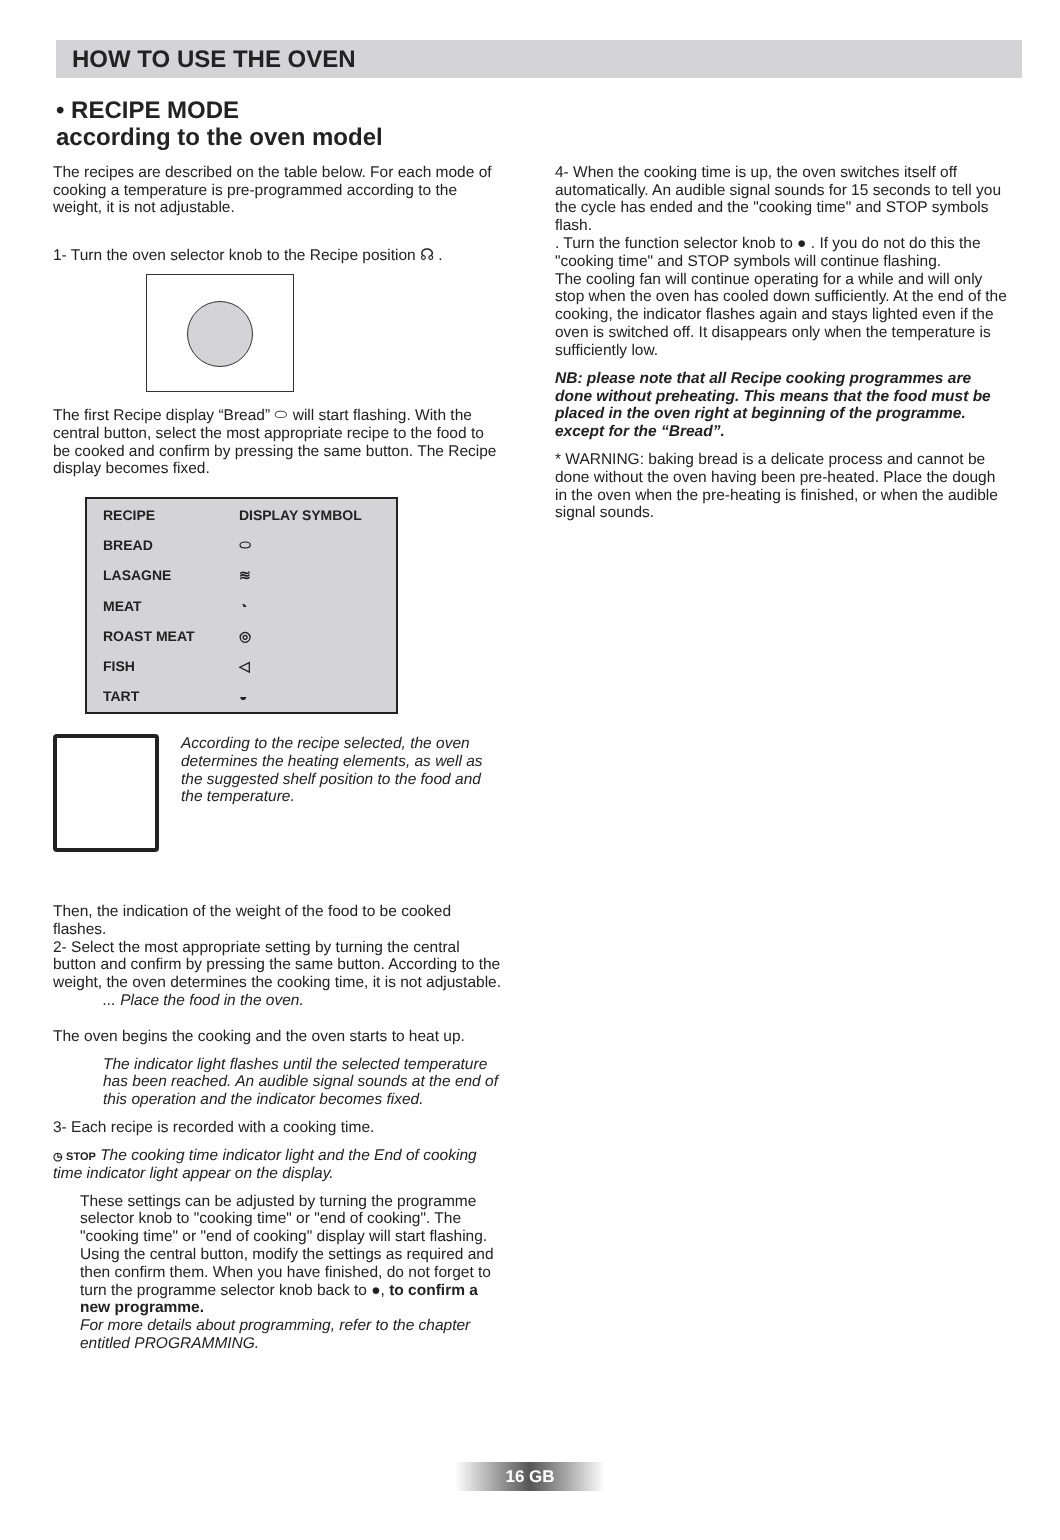HOW TO USE THE OVEN
• RECIPE MODE
according to the oven model
The recipes are described on the table below. For each mode of cooking a temperature is pre-programmed according to the weight, it is not adjustable.
1- Turn the oven selector knob to the Recipe position ☊ .
The first Recipe display “Bread” ⬭ will start flashing. With the central button, select the most appropriate recipe to the food to be cooked and confirm by pressing the same button. The Recipe display becomes fixed.
| RECIPE | DISPLAY SYMBOL |
| --- | --- |
| BREAD | ⬭ |
| LASAGNE | ≋ |
| MEAT | ◔ |
| ROAST MEAT | ◎ |
| FISH | ◁ |
| TART | ◒ |
According to the recipe selected, the oven determines the heating elements, as well as the suggested shelf position to the food and the temperature.
Then, the indication of the weight of the food to be cooked flashes.
2- Select the most appropriate setting by turning the central button and confirm by pressing the same button. According to the weight, the oven determines the cooking time, it is not adjustable.
... Place the food in the oven.
The oven begins the cooking and the oven starts to heat up.
The indicator light flashes until the selected temperature has been reached. An audible signal sounds at the end of this operation and the indicator becomes fixed.
3- Each recipe is recorded with a cooking time.
◷ STOP The cooking time indicator light and the End of cooking time indicator light appear on the display.
These settings can be adjusted by turning the programme selector knob to "cooking time" or "end of cooking". The "cooking time" or "end of cooking" display will start flashing. Using the central button, modify the settings as required and then confirm them. When you have finished, do not forget to turn the programme selector knob back to ●, to confirm a new programme.
For more details about programming, refer to the chapter entitled PROGRAMMING.
4- When the cooking time is up, the oven switches itself off automatically. An audible signal sounds for 15 seconds to tell you the cycle has ended and the "cooking time" and STOP symbols flash.
. Turn the function selector knob to ● . If you do not do this the "cooking time" and STOP symbols will continue flashing.
The cooling fan will continue operating for a while and will only stop when the oven has cooled down sufficiently. At the end of the cooking, the indicator flashes again and stays lighted even if the oven is switched off. It disappears only when the temperature is sufficiently low.
NB: please note that all Recipe cooking programmes are done without preheating. This means that the food must be placed in the oven right at beginning of the programme. except for the “Bread”.
* WARNING: baking bread is a delicate process and cannot be done without the oven having been pre-heated. Place the dough in the oven when the pre-heating is finished, or when the audible signal sounds.
16 GB